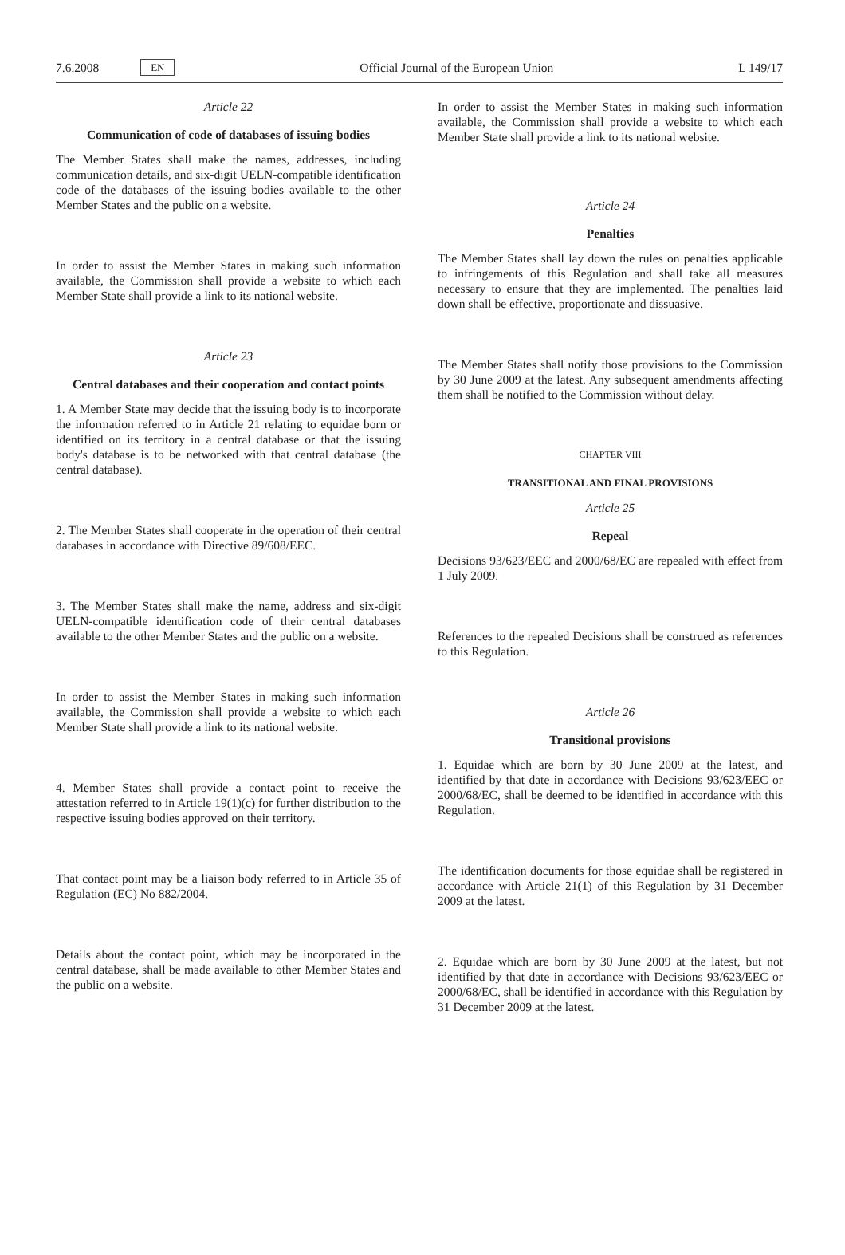7.6.2008 EN Official Journal of the European Union L 149/17
Article 22
Communication of code of databases of issuing bodies
The Member States shall make the names, addresses, including communication details, and six-digit UELN-compatible identification code of the databases of the issuing bodies available to the other Member States and the public on a website.
In order to assist the Member States in making such information available, the Commission shall provide a website to which each Member State shall provide a link to its national website.
Article 23
Central databases and their cooperation and contact points
1. A Member State may decide that the issuing body is to incorporate the information referred to in Article 21 relating to equidae born or identified on its territory in a central database or that the issuing body's database is to be networked with that central database (the central database).
2. The Member States shall cooperate in the operation of their central databases in accordance with Directive 89/608/EEC.
3. The Member States shall make the name, address and six-digit UELN-compatible identification code of their central databases available to the other Member States and the public on a website.
In order to assist the Member States in making such information available, the Commission shall provide a website to which each Member State shall provide a link to its national website.
4. Member States shall provide a contact point to receive the attestation referred to in Article 19(1)(c) for further distribution to the respective issuing bodies approved on their territory.
That contact point may be a liaison body referred to in Article 35 of Regulation (EC) No 882/2004.
Details about the contact point, which may be incorporated in the central database, shall be made available to other Member States and the public on a website.
In order to assist the Member States in making such information available, the Commission shall provide a website to which each Member State shall provide a link to its national website.
Article 24
Penalties
The Member States shall lay down the rules on penalties applicable to infringements of this Regulation and shall take all measures necessary to ensure that they are implemented. The penalties laid down shall be effective, proportionate and dissuasive.
The Member States shall notify those provisions to the Commission by 30 June 2009 at the latest. Any subsequent amendments affecting them shall be notified to the Commission without delay.
CHAPTER VIII
TRANSITIONAL AND FINAL PROVISIONS
Article 25
Repeal
Decisions 93/623/EEC and 2000/68/EC are repealed with effect from 1 July 2009.
References to the repealed Decisions shall be construed as references to this Regulation.
Article 26
Transitional provisions
1. Equidae which are born by 30 June 2009 at the latest, and identified by that date in accordance with Decisions 93/623/EEC or 2000/68/EC, shall be deemed to be identified in accordance with this Regulation.
The identification documents for those equidae shall be registered in accordance with Article 21(1) of this Regulation by 31 December 2009 at the latest.
2. Equidae which are born by 30 June 2009 at the latest, but not identified by that date in accordance with Decisions 93/623/EEC or 2000/68/EC, shall be identified in accordance with this Regulation by 31 December 2009 at the latest.